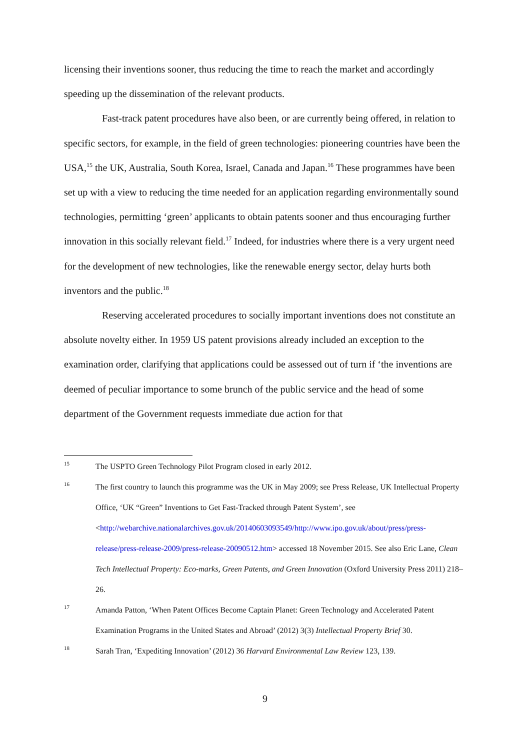licensing their inventions sooner, thus reducing the time to reach the market and accordingly speeding up the dissemination of the relevant products.
Fast-track patent procedures have also been, or are currently being offered, in relation to specific sectors, for example, in the field of green technologies: pioneering countries have been the USA,<sup>15</sup> the UK, Australia, South Korea, Israel, Canada and Japan.<sup>16</sup> These programmes have been set up with a view to reducing the time needed for an application regarding environmentally sound technologies, permitting ‘green’ applicants to obtain patents sooner and thus encouraging further innovation in this socially relevant field.<sup>17</sup> Indeed, for industries where there is a very urgent need for the development of new technologies, like the renewable energy sector, delay hurts both inventors and the public.<sup>18</sup>
Reserving accelerated procedures to socially important inventions does not constitute an absolute novelty either. In 1959 US patent provisions already included an exception to the examination order, clarifying that applications could be assessed out of turn if ‘the inventions are deemed of peculiar importance to some brunch of the public service and the head of some department of the Government requests immediate due action for that
15 The USPTO Green Technology Pilot Program closed in early 2012.
16 The first country to launch this programme was the UK in May 2009; see Press Release, UK Intellectual Property Office, ‘UK “Green” Inventions to Get Fast-Tracked through Patent System’, see <http://webarchive.nationalarchives.gov.uk/20140603093549/http://www.ipo.gov.uk/about/press/press-release/press-release-2009/press-release-20090512.htm> accessed 18 November 2015. See also Eric Lane, Clean Tech Intellectual Property: Eco-marks, Green Patents, and Green Innovation (Oxford University Press 2011) 218–26.
17 Amanda Patton, ‘When Patent Offices Become Captain Planet: Green Technology and Accelerated Patent Examination Programs in the United States and Abroad’ (2012) 3(3) Intellectual Property Brief 30.
18 Sarah Tran, ‘Expediting Innovation’ (2012) 36 Harvard Environmental Law Review 123, 139.
9